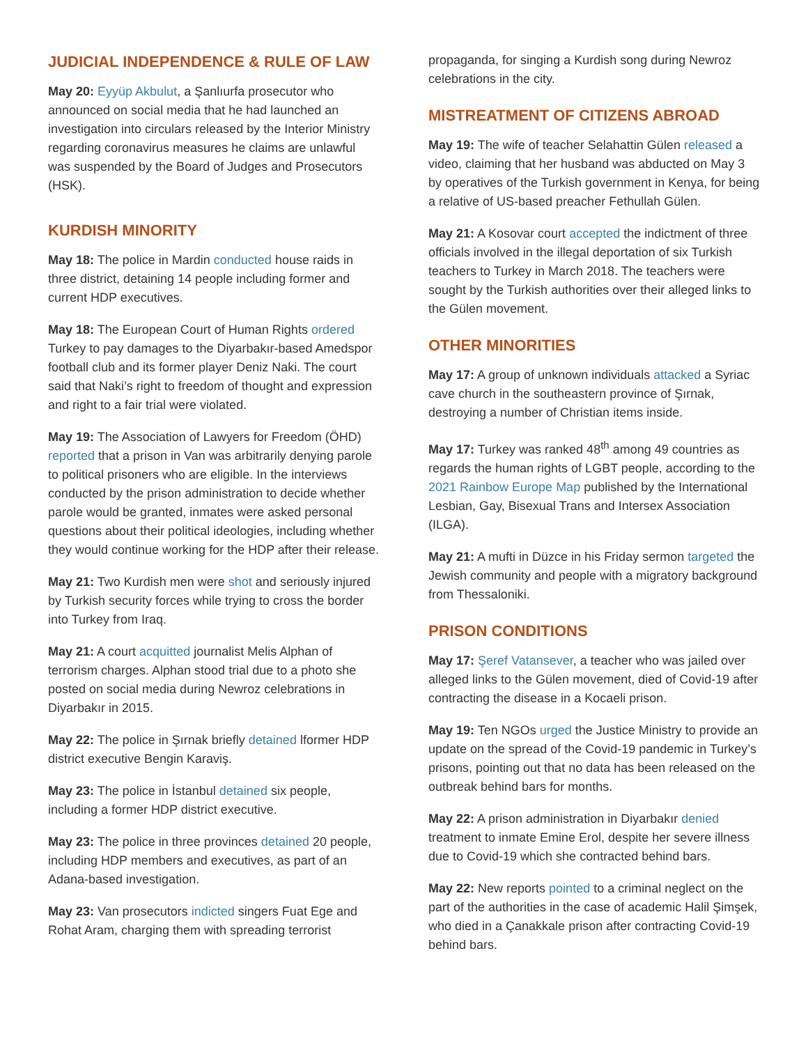JUDICIAL INDEPENDENCE & RULE OF LAW
May 20: Eyyüp Akbulut, a Şanlıurfa prosecutor who announced on social media that he had launched an investigation into circulars released by the Interior Ministry regarding coronavirus measures he claims are unlawful was suspended by the Board of Judges and Prosecutors (HSK).
KURDISH MINORITY
May 18: The police in Mardin conducted house raids in three district, detaining 14 people including former and current HDP executives.
May 18: The European Court of Human Rights ordered Turkey to pay damages to the Diyarbakır-based Amedspor football club and its former player Deniz Naki. The court said that Naki’s right to freedom of thought and expression and right to a fair trial were violated.
May 19: The Association of Lawyers for Freedom (ÖHD) reported that a prison in Van was arbitrarily denying parole to political prisoners who are eligible. In the interviews conducted by the prison administration to decide whether parole would be granted, inmates were asked personal questions about their political ideologies, including whether they would continue working for the HDP after their release.
May 21: Two Kurdish men were shot and seriously injured by Turkish security forces while trying to cross the border into Turkey from Iraq.
May 21: A court acquitted journalist Melis Alphan of terrorism charges. Alphan stood trial due to a photo she posted on social media during Newroz celebrations in Diyarbakır in 2015.
May 22: The police in Şırnak briefly detained lformer HDP district executive Bengin Karaviş.
May 23: The police in İstanbul detained six people, including a former HDP district executive.
May 23: The police in three provinces detained 20 people, including HDP members and executives, as part of an Adana-based investigation.
May 23: Van prosecutors indicted singers Fuat Ege and Rohat Aram, charging them with spreading terrorist
propaganda, for singing a Kurdish song during Newroz celebrations in the city.
MISTREATMENT OF CITIZENS ABROAD
May 19: The wife of teacher Selahattin Gülen released a video, claiming that her husband was abducted on May 3 by operatives of the Turkish government in Kenya, for being a relative of US-based preacher Fethullah Gülen.
May 21: A Kosovar court accepted the indictment of three officials involved in the illegal deportation of six Turkish teachers to Turkey in March 2018. The teachers were sought by the Turkish authorities over their alleged links to the Gülen movement.
OTHER MINORITIES
May 17: A group of unknown individuals attacked a Syriac cave church in the southeastern province of Şırnak, destroying a number of Christian items inside.
May 17: Turkey was ranked 48<sup>th</sup> among 49 countries as regards the human rights of LGBT people, according to the 2021 Rainbow Europe Map published by the International Lesbian, Gay, Bisexual Trans and Intersex Association (ILGA).
May 21: A mufti in Düzce in his Friday sermon targeted the Jewish community and people with a migratory background from Thessaloniki.
PRISON CONDITIONS
May 17: Şeref Vatansever, a teacher who was jailed over alleged links to the Gülen movement, died of Covid-19 after contracting the disease in a Kocaeli prison.
May 19: Ten NGOs urged the Justice Ministry to provide an update on the spread of the Covid-19 pandemic in Turkey’s prisons, pointing out that no data has been released on the outbreak behind bars for months.
May 22: A prison administration in Diyarbakır denied treatment to inmate Emine Erol, despite her severe illness due to Covid-19 which she contracted behind bars.
May 22: New reports pointed to a criminal neglect on the part of the authorities in the case of academic Halil Şimşek, who died in a Çanakkale prison after contracting Covid-19 behind bars.